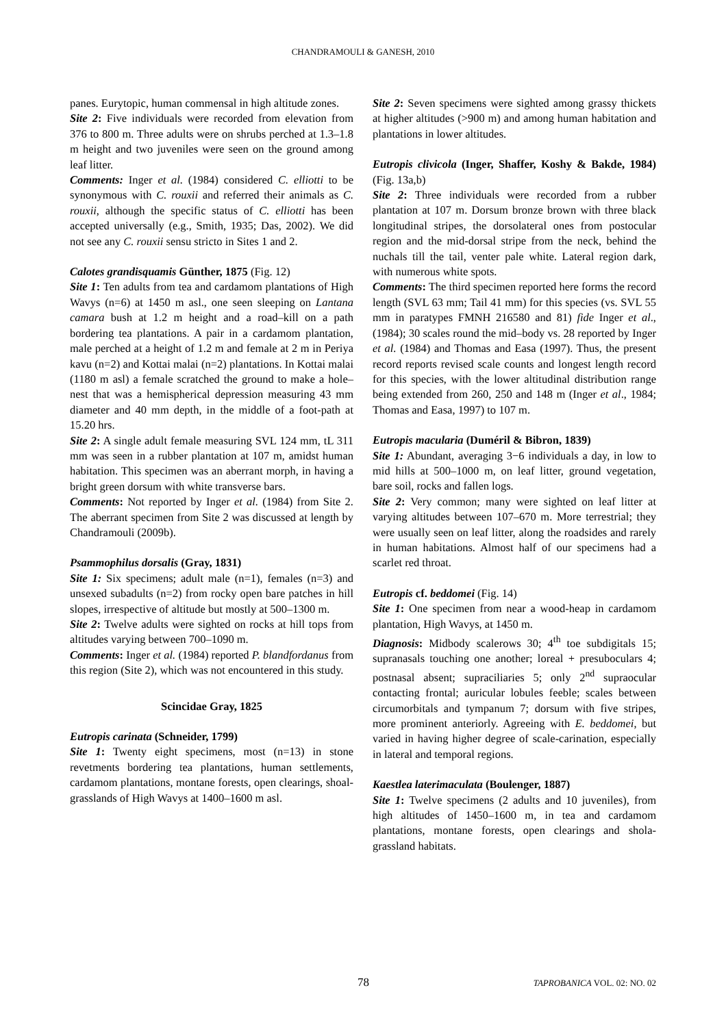CHANDRAMOULI & GANESH, 2010
panes. Eurytopic, human commensal in high altitude zones.
Site 2: Five individuals were recorded from elevation from 376 to 800 m. Three adults were on shrubs perched at 1.3–1.8 m height and two juveniles were seen on the ground among leaf litter.
Comments: Inger et al. (1984) considered C. elliotti to be synonymous with C. rouxii and referred their animals as C. rouxii, although the specific status of C. elliotti has been accepted universally (e.g., Smith, 1935; Das, 2002). We did not see any C. rouxii sensu stricto in Sites 1 and 2.
Calotes grandisquamis Günther, 1875 (Fig. 12)
Site 1: Ten adults from tea and cardamom plantations of High Wavys (n=6) at 1450 m asl., one seen sleeping on Lantana camara bush at 1.2 m height and a road–kill on a path bordering tea plantations. A pair in a cardamom plantation, male perched at a height of 1.2 m and female at 2 m in Periya kavu (n=2) and Kottai malai (n=2) plantations. In Kottai malai (1180 m asl) a female scratched the ground to make a hole–nest that was a hemispherical depression measuring 43 mm diameter and 40 mm depth, in the middle of a foot-path at 15.20 hrs.
Site 2: A single adult female measuring SVL 124 mm, tL 311 mm was seen in a rubber plantation at 107 m, amidst human habitation. This specimen was an aberrant morph, in having a bright green dorsum with white transverse bars.
Comments: Not reported by Inger et al. (1984) from Site 2. The aberrant specimen from Site 2 was discussed at length by Chandramouli (2009b).
Psammophilus dorsalis (Gray, 1831)
Site 1: Six specimens; adult male (n=1), females (n=3) and unsexed subadults (n=2) from rocky open bare patches in hill slopes, irrespective of altitude but mostly at 500–1300 m.
Site 2: Twelve adults were sighted on rocks at hill tops from altitudes varying between 700–1090 m.
Comments: Inger et al. (1984) reported P. blandfordanus from this region (Site 2), which was not encountered in this study.
Scincidae Gray, 1825
Eutropis carinata (Schneider, 1799)
Site 1: Twenty eight specimens, most (n=13) in stone revetments bordering tea plantations, human settlements, cardamom plantations, montane forests, open clearings, shoal-grasslands of High Wavys at 1400–1600 m asl.
Site 2: Seven specimens were sighted among grassy thickets at higher altitudes (>900 m) and among human habitation and plantations in lower altitudes.
Eutropis clivicola (Inger, Shaffer, Koshy & Bakde, 1984) (Fig. 13a,b)
Site 2: Three individuals were recorded from a rubber plantation at 107 m. Dorsum bronze brown with three black longitudinal stripes, the dorsolateral ones from postocular region and the mid-dorsal stripe from the neck, behind the nuchals till the tail, venter pale white. Lateral region dark, with numerous white spots.
Comments: The third specimen reported here forms the record length (SVL 63 mm; Tail 41 mm) for this species (vs. SVL 55 mm in paratypes FMNH 216580 and 81) fide Inger et al., (1984); 30 scales round the mid–body vs. 28 reported by Inger et al. (1984) and Thomas and Easa (1997). Thus, the present record reports revised scale counts and longest length record for this species, with the lower altitudinal distribution range being extended from 260, 250 and 148 m (Inger et al., 1984; Thomas and Easa, 1997) to 107 m.
Eutropis macularia (Duméril & Bibron, 1839)
Site 1: Abundant, averaging 3−6 individuals a day, in low to mid hills at 500–1000 m, on leaf litter, ground vegetation, bare soil, rocks and fallen logs.
Site 2: Very common; many were sighted on leaf litter at varying altitudes between 107–670 m. More terrestrial; they were usually seen on leaf litter, along the roadsides and rarely in human habitations. Almost half of our specimens had a scarlet red throat.
Eutropis cf. beddomei (Fig. 14)
Site 1: One specimen from near a wood-heap in cardamom plantation, High Wavys, at 1450 m.
Diagnosis: Midbody scalerows 30; 4<sup>th</sup> toe subdigitals 15; supranasals touching one another; loreal + presuboculars 4; postnasal absent; supraciliaries 5; only 2<sup>nd</sup> supraocular contacting frontal; auricular lobules feeble; scales between circumorbitals and tympanum 7; dorsum with five stripes, more prominent anteriorly. Agreeing with E. beddomei, but varied in having higher degree of scale-carination, especially in lateral and temporal regions.
Kaestlea laterimaculata (Boulenger, 1887)
Site 1: Twelve specimens (2 adults and 10 juveniles), from high altitudes of 1450–1600 m, in tea and cardamom plantations, montane forests, open clearings and shola-grassland habitats.
78 TAPROBANICA VOL. 02: NO. 02